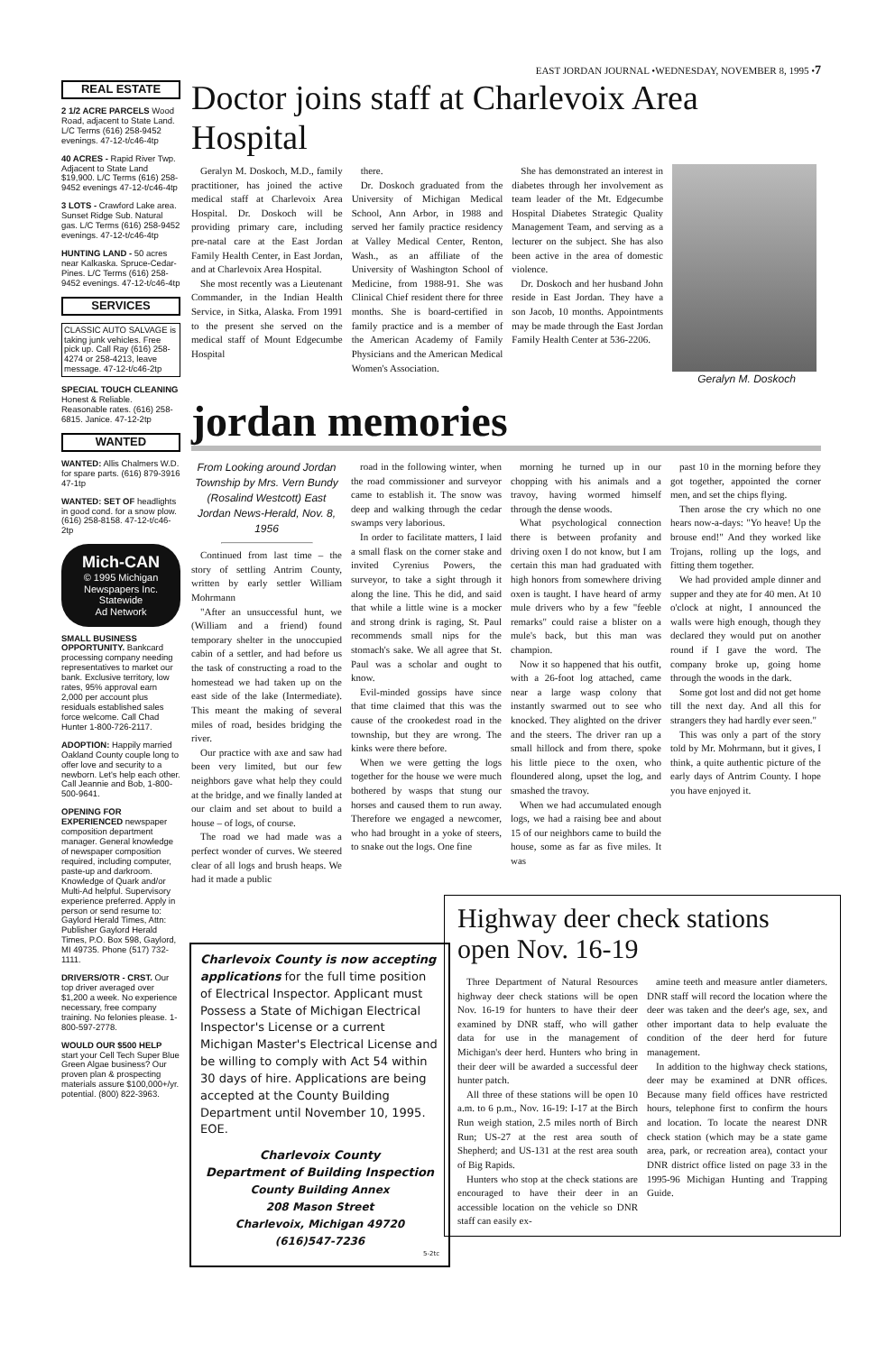REAL ESTATE
2 1/2 ACRE PARCELS Wood Road, adjacent to State Land. L/C Terms (616) 258-9452 evenings. 47-12-t/c46-4tp
40 ACRES - Rapid River Twp. Adjacent to State Land $19,900. L/C Terms (616) 258-9452 evenings 47-12-t/c46-4tp
3 LOTS - Crawford Lake area. Sunset Ridge Sub. Natural gas. L/C Terms (616) 258-9452 evenings. 47-12-t/c46-4tp
HUNTING LAND - 50 acres near Kalkaska. Spruce-Cedar-Pines. L/C Terms (616) 258-9452 evenings. 47-12-t/c46-4tp
SERVICES
CLASSIC AUTO SALVAGE is taking junk vehicles. Free pick up. Call Ray (616) 258-4274 or 258-4213, leave message. 47-12-t/c46-2tp
SPECIAL TOUCH CLEANING Honest & Reliable. Reasonable rates. (616) 258-6815. Janice. 47-12-2tp
WANTED
WANTED: Allis Chalmers W.D. for spare parts. (616) 879-3916 47-1tp
WANTED: SET OF headlights in good cond. for a snow plow. (616) 258-8158. 47-12-t/c46-2tp
Mich-CAN
© 1995 Michigan Newspapers Inc.
Statewide
Ad Network
SMALL BUSINESS OPPORTUNITY. Bankcard processing company needing representatives to market our bank. Exclusive territory, low rates, 95% approval earn 2,000 per account plus residuals established sales force welcome. Call Chad Hunter 1-800-726-2117.
ADOPTION: Happily married Oakland County couple long to offer love and security to a newborn. Let's help each other. Call Jeannie and Bob, 1-800-500-9641.
OPENING FOR EXPERIENCED newspaper composition department manager. General knowledge of newspaper composition required, including computer, paste-up and darkroom. Knowledge of Quark and/or Multi-Ad helpful. Supervisory experience preferred. Apply in person or send resume to: Gaylord Herald Times, Attn: Publisher Gaylord Herald Times, P.O. Box 598, Gaylord, MI 49735. Phone (517) 732-1111.
DRIVERS/OTR - CRST. Our top driver averaged over $1,200 a week. No experience necessary, free company training. No felonies please. 1-800-597-2778.
WOULD OUR $500 HELP start your Cell Tech Super Blue Green Algae business? Our proven plan & prospecting materials assure $100,000+/yr. potential. (800) 822-3963.
EAST JORDAN JOURNAL •WEDNESDAY, NOVEMBER 8, 1995 •7
Doctor joins staff at Charlevoix Area Hospital
Geralyn M. Doskoch, M.D., family practitioner, has joined the active medical staff at Charlevoix Area Hospital. Dr. Doskoch will be providing primary care, including pre-natal care at the East Jordan Family Health Center, in East Jordan, and at Charlevoix Area Hospital.
She most recently was a Lieutenant Commander, in the Indian Health Service, in Sitka, Alaska. From 1991 to the present she served on the medical staff of Mount Edgecumbe Hospital
there.
Dr. Doskoch graduated from the University of Michigan Medical School, Ann Arbor, in 1988 and served her family practice residency at Valley Medical Center, Renton, Wash., as an affiliate of the University of Washington School of Medicine, from 1988-91. She was Clinical Chief resident there for three months. She is board-certified in family practice and is a member of the American Academy of Family Physicians and the American Medical Women's Association.
She has demonstrated an interest in diabetes through her involvement as team leader of the Mt. Edgecumbe Hospital Diabetes Strategic Quality Management Team, and serving as a lecturer on the subject. She has also been active in the area of domestic violence.
Dr. Doskoch and her husband John reside in East Jordan. They have a son Jacob, 10 months. Appointments may be made through the East Jordan Family Health Center at 536-2206.
Geralyn M. Doskoch
jordan memories
From Looking around Jordan Township by Mrs. Vern Bundy (Rosalind Westcott) East Jordan News-Herald, Nov. 8, 1956
Continued from last time – the story of settling Antrim County, written by early settler William Mohrmann
"After an unsuccessful hunt, we (William and a friend) found temporary shelter in the unoccupied cabin of a settler, and had before us the task of constructing a road to the homestead we had taken up on the east side of the lake (Intermediate). This meant the making of several miles of road, besides bridging the river.
Our practice with axe and saw had been very limited, but our few neighbors gave what help they could at the bridge, and we finally landed at our claim and set about to build a house – of logs, of course.
The road we had made was a perfect wonder of curves. We steered clear of all logs and brush heaps. We had it made a public
road in the following winter, when the road commissioner and surveyor came to establish it. The snow was deep and walking through the cedar swamps very laborious.
In order to facilitate matters, I laid a small flask on the corner stake and invited Cyrenius Powers, the surveyor, to take a sight through it along the line. This he did, and said that while a little wine is a mocker and strong drink is raging, St. Paul recommends small nips for the stomach's sake. We all agree that St. Paul was a scholar and ought to know.
Evil-minded gossips have since that time claimed that this was the cause of the crookedest road in the township, but they are wrong. The kinks were there before.
When we were getting the logs together for the house we were much bothered by wasps that stung our horses and caused them to run away. Therefore we engaged a newcomer, who had brought in a yoke of steers, to snake out the logs. One fine
morning he turned up in our chopping with his animals and a travoy, having wormed himself through the dense woods.
What psychological connection there is between profanity and driving oxen I do not know, but I am certain this man had graduated with high honors from somewhere driving oxen is taught. I have heard of army mule drivers who by a few "feeble remarks" could raise a blister on a mule's back, but this man was champion.
Now it so happened that his outfit, with a 26-foot log attached, came near a large wasp colony that instantly swarmed out to see who knocked. They alighted on the driver and the steers. The driver ran up a small hillock and from there, spoke his little piece to the oxen, who floundered along, upset the log, and smashed the travoy.
When we had accumulated enough logs, we had a raising bee and about 15 of our neighbors came to build the house, some as far as five miles. It was
past 10 in the morning before they got together, appointed the corner men, and set the chips flying.
Then arose the cry which no one hears now-a-days: "Yo heave! Up the brouse end!" And they worked like Trojans, rolling up the logs, and fitting them together.
We had provided ample dinner and supper and they ate for 40 men. At 10 o'clock at night, I announced the walls were high enough, though they declared they would put on another round if I gave the word. The company broke up, going home through the woods in the dark.
Some got lost and did not get home till the next day. And all this for strangers they had hardly ever seen."
This was only a part of the story told by Mr. Mohrmann, but it gives, I think, a quite authentic picture of the early days of Antrim County. I hope you have enjoyed it.
Charlevoix County is now accepting applications for the full time position of Electrical Inspector. Applicant must Possess a State of Michigan Electrical Inspector's License or a current Michigan Master's Electrical License and be willing to comply with Act 54 within 30 days of hire. Applications are being accepted at the County Building Department until November 10, 1995. EOE.
Charlevoix County
Department of Building Inspection
County Building Annex
208 Mason Street
Charlevoix, Michigan 49720
(616)547-7236
5-2tc
Highway deer check stations open Nov. 16-19
Three Department of Natural Resources highway deer check stations will be open Nov. 16-19 for hunters to have their deer examined by DNR staff, who will gather data for use in the management of Michigan's deer herd. Hunters who bring in their deer will be awarded a successful deer hunter patch.
All three of these stations will be open 10 a.m. to 6 p.m., Nov. 16-19: I-17 at the Birch Run weigh station, 2.5 miles north of Birch Run; US-27 at the rest area south of Shepherd; and US-131 at the rest area south of Big Rapids.
Hunters who stop at the check stations are encouraged to have their deer in an accessible location on the vehicle so DNR staff can easily ex-
amine teeth and measure antler diameters. DNR staff will record the location where the deer was taken and the deer's age, sex, and other important data to help evaluate the condition of the deer herd for future management.
In addition to the highway check stations, deer may be examined at DNR offices. Because many field offices have restricted hours, telephone first to confirm the hours and location. To locate the nearest DNR check station (which may be a state game area, park, or recreation area), contact your DNR district office listed on page 33 in the 1995-96 Michigan Hunting and Trapping Guide.